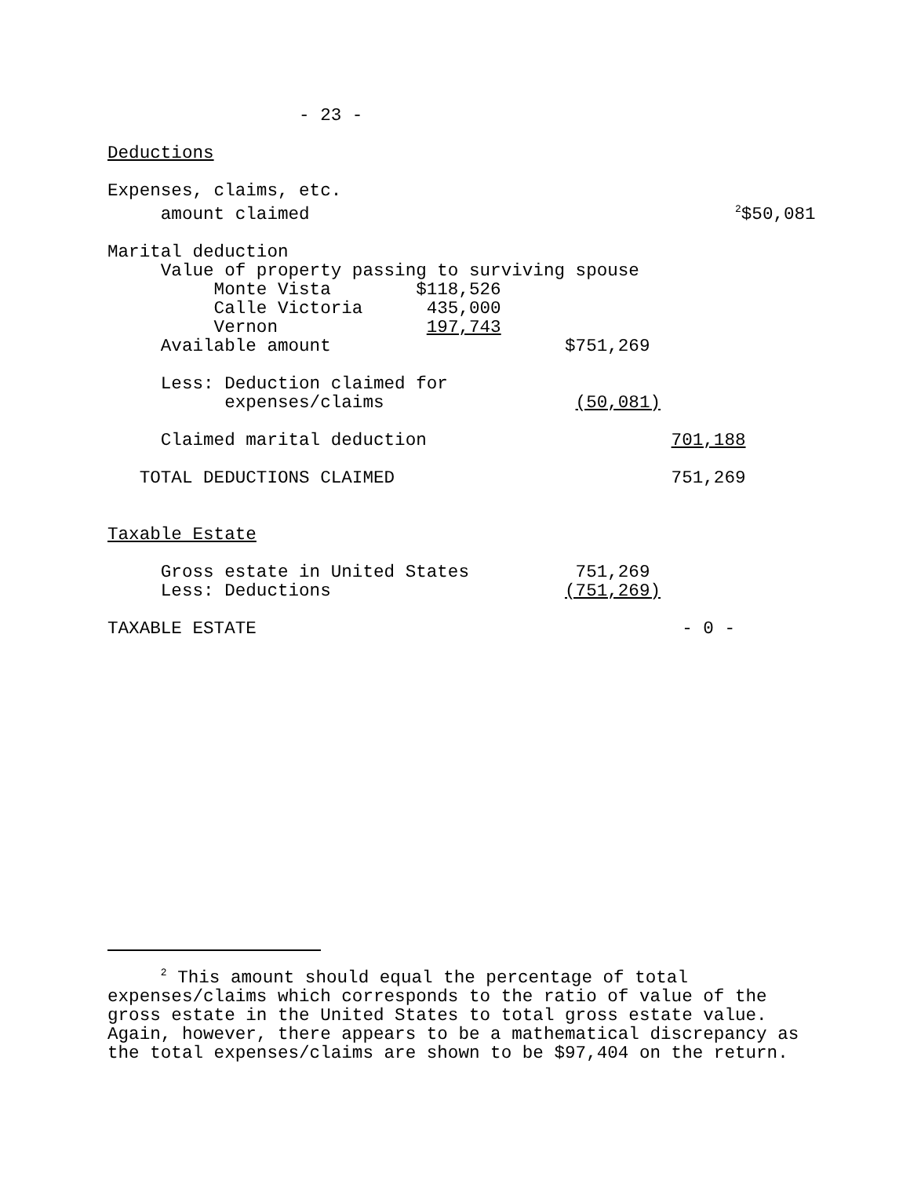- 23 - Deductions Expenses, claims, etc. amount claimed <sup>2</sup>$50,081 Marital deduction Value of property passing to surviving spouse Monte Vista $118,526 Calle Victoria 435,000 Vernon 197,743 Available amount $751,269 Less: Deduction claimed for expenses/claims (50,081) Claimed marital deduction 701,188 TOTAL DEDUCTIONS CLAIMED 751,269 Taxable Estate Gross estate in United States 751,269 Less: Deductions (751,269) TAXABLE ESTATE - 0 -
<sup>2</sup> This amount should equal the percentage of total expenses/claims which corresponds to the ratio of value of the gross estate in the United States to total gross estate value. Again, however, there appears to be a mathematical discrepancy as the total expenses/claims are shown to be $97,404 on the return.